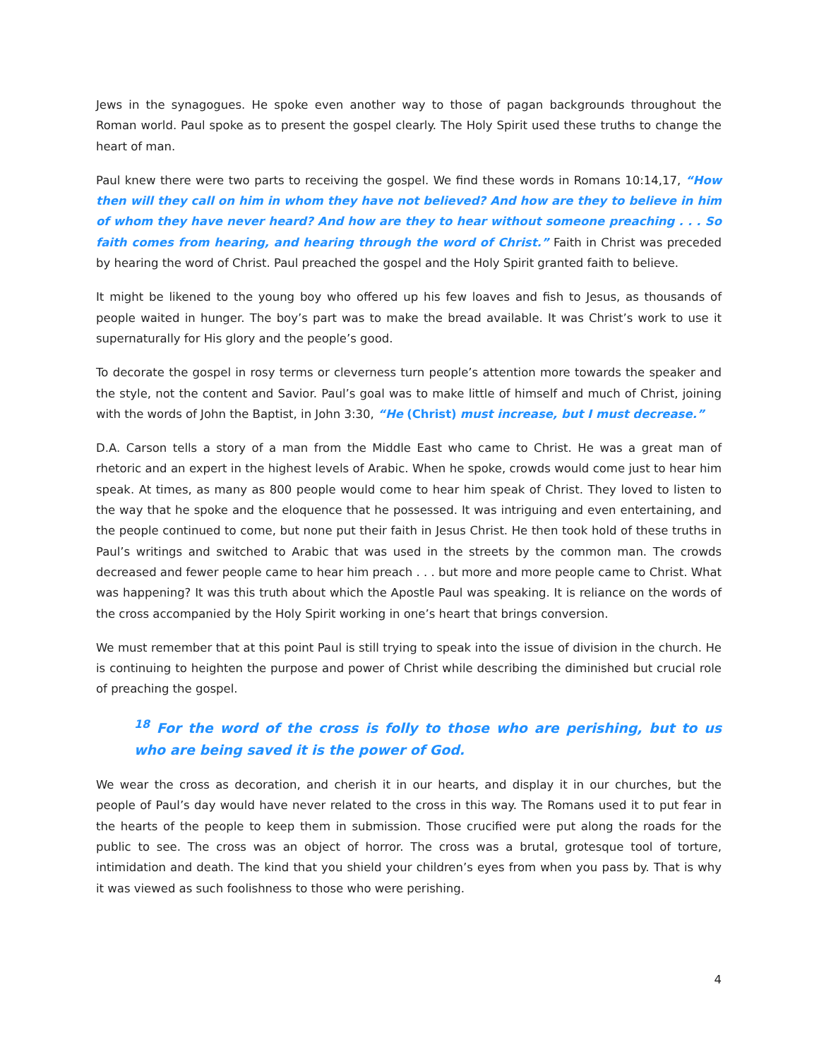Jews in the synagogues. He spoke even another way to those of pagan backgrounds throughout the Roman world. Paul spoke as to present the gospel clearly. The Holy Spirit used these truths to change the heart of man.
Paul knew there were two parts to receiving the gospel. We find these words in Romans 10:14,17, “How then will they call on him in whom they have not believed? And how are they to believe in him of whom they have never heard? And how are they to hear without someone preaching . . . So faith comes from hearing, and hearing through the word of Christ.” Faith in Christ was preceded by hearing the word of Christ. Paul preached the gospel and the Holy Spirit granted faith to believe.
It might be likened to the young boy who offered up his few loaves and fish to Jesus, as thousands of people waited in hunger. The boy’s part was to make the bread available. It was Christ’s work to use it supernaturally for His glory and the people’s good.
To decorate the gospel in rosy terms or cleverness turn people’s attention more towards the speaker and the style, not the content and Savior. Paul’s goal was to make little of himself and much of Christ, joining with the words of John the Baptist, in John 3:30, “He (Christ) must increase, but I must decrease.”
D.A. Carson tells a story of a man from the Middle East who came to Christ. He was a great man of rhetoric and an expert in the highest levels of Arabic. When he spoke, crowds would come just to hear him speak. At times, as many as 800 people would come to hear him speak of Christ. They loved to listen to the way that he spoke and the eloquence that he possessed. It was intriguing and even entertaining, and the people continued to come, but none put their faith in Jesus Christ. He then took hold of these truths in Paul’s writings and switched to Arabic that was used in the streets by the common man. The crowds decreased and fewer people came to hear him preach . . . but more and more people came to Christ. What was happening? It was this truth about which the Apostle Paul was speaking. It is reliance on the words of the cross accompanied by the Holy Spirit working in one’s heart that brings conversion.
We must remember that at this point Paul is still trying to speak into the issue of division in the church. He is continuing to heighten the purpose and power of Christ while describing the diminished but crucial role of preaching the gospel.
<sup>18</sup> For the word of the cross is folly to those who are perishing, but to us who are being saved it is the power of God.
We wear the cross as decoration, and cherish it in our hearts, and display it in our churches, but the people of Paul’s day would have never related to the cross in this way. The Romans used it to put fear in the hearts of the people to keep them in submission. Those crucified were put along the roads for the public to see. The cross was an object of horror. The cross was a brutal, grotesque tool of torture, intimidation and death. The kind that you shield your children’s eyes from when you pass by. That is why it was viewed as such foolishness to those who were perishing.
4